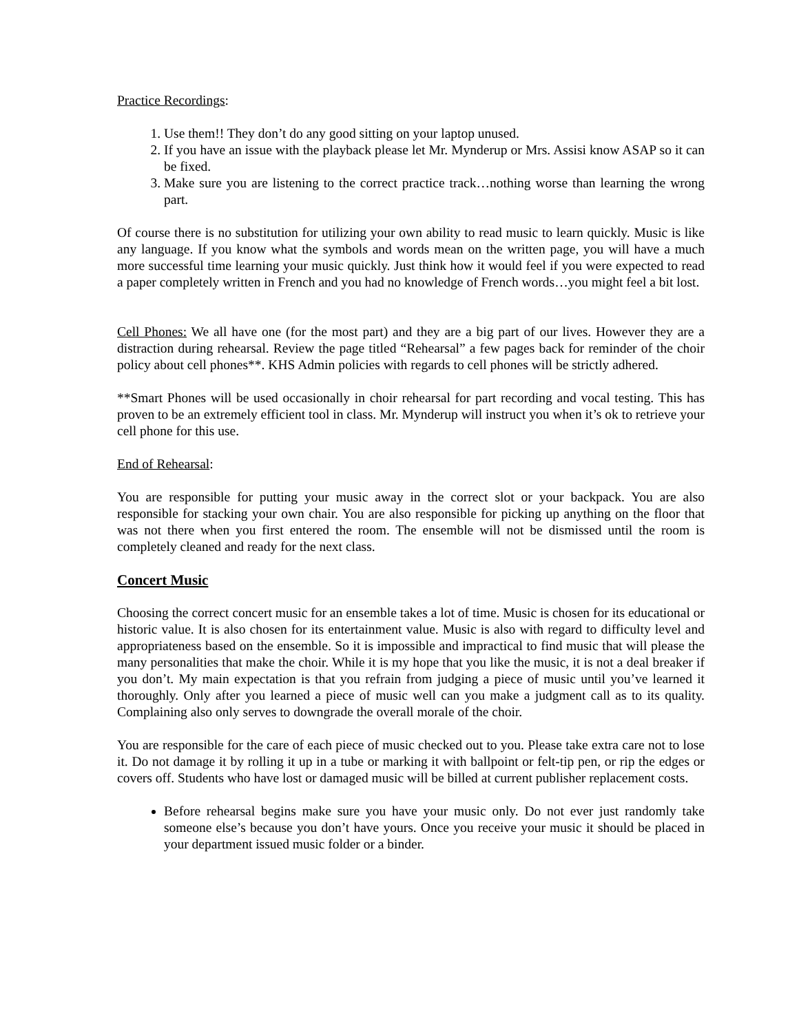Practice Recordings:
1. Use them!! They don’t do any good sitting on your laptop unused.
2. If you have an issue with the playback please let Mr. Mynderup or Mrs. Assisi know ASAP so it can be fixed.
3. Make sure you are listening to the correct practice track…nothing worse than learning the wrong part.
Of course there is no substitution for utilizing your own ability to read music to learn quickly. Music is like any language. If you know what the symbols and words mean on the written page, you will have a much more successful time learning your music quickly. Just think how it would feel if you were expected to read a paper completely written in French and you had no knowledge of French words…you might feel a bit lost.
Cell Phones: We all have one (for the most part) and they are a big part of our lives. However they are a distraction during rehearsal. Review the page titled “Rehearsal” a few pages back for reminder of the choir policy about cell phones**. KHS Admin policies with regards to cell phones will be strictly adhered.
**Smart Phones will be used occasionally in choir rehearsal for part recording and vocal testing. This has proven to be an extremely efficient tool in class. Mr. Mynderup will instruct you when it’s ok to retrieve your cell phone for this use.
End of Rehearsal:
You are responsible for putting your music away in the correct slot or your backpack. You are also responsible for stacking your own chair. You are also responsible for picking up anything on the floor that was not there when you first entered the room. The ensemble will not be dismissed until the room is completely cleaned and ready for the next class.
Concert Music
Choosing the correct concert music for an ensemble takes a lot of time. Music is chosen for its educational or historic value. It is also chosen for its entertainment value. Music is also with regard to difficulty level and appropriateness based on the ensemble. So it is impossible and impractical to find music that will please the many personalities that make the choir. While it is my hope that you like the music, it is not a deal breaker if you don’t. My main expectation is that you refrain from judging a piece of music until you’ve learned it thoroughly. Only after you learned a piece of music well can you make a judgment call as to its quality. Complaining also only serves to downgrade the overall morale of the choir.
You are responsible for the care of each piece of music checked out to you. Please take extra care not to lose it. Do not damage it by rolling it up in a tube or marking it with ballpoint or felt-tip pen, or rip the edges or covers off. Students who have lost or damaged music will be billed at current publisher replacement costs.
Before rehearsal begins make sure you have your music only. Do not ever just randomly take someone else’s because you don’t have yours. Once you receive your music it should be placed in your department issued music folder or a binder.